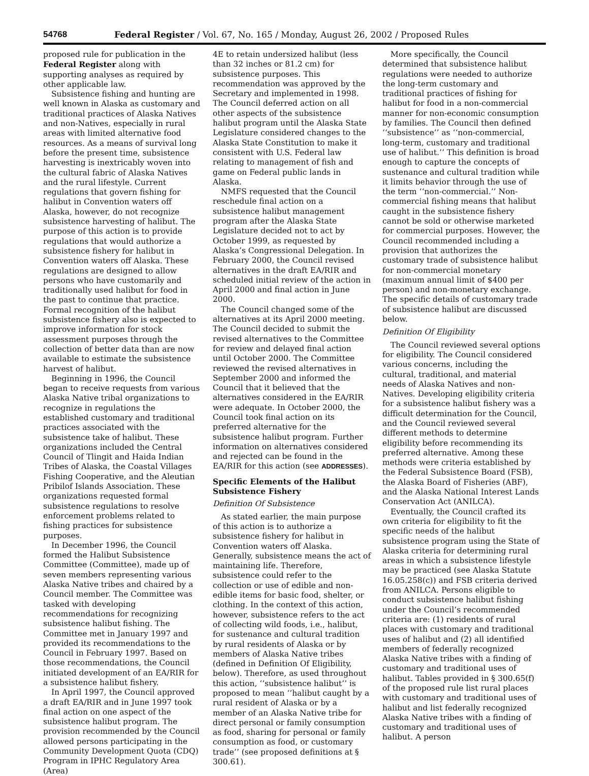54768 Federal Register / Vol. 67, No. 165 / Monday, August 26, 2002 / Proposed Rules
proposed rule for publication in the Federal Register along with supporting analyses as required by other applicable law.
Subsistence fishing and hunting are well known in Alaska as customary and traditional practices of Alaska Natives and non-Natives, especially in rural areas with limited alternative food resources. As a means of survival long before the present time, subsistence harvesting is inextricably woven into the cultural fabric of Alaska Natives and the rural lifestyle. Current regulations that govern fishing for halibut in Convention waters off Alaska, however, do not recognize subsistence harvesting of halibut. The purpose of this action is to provide regulations that would authorize a subsistence fishery for halibut in Convention waters off Alaska. These regulations are designed to allow persons who have customarily and traditionally used halibut for food in the past to continue that practice. Formal recognition of the halibut subsistence fishery also is expected to improve information for stock assessment purposes through the collection of better data than are now available to estimate the subsistence harvest of halibut.
Beginning in 1996, the Council began to receive requests from various Alaska Native tribal organizations to recognize in regulations the established customary and traditional practices associated with the subsistence take of halibut. These organizations included the Central Council of Tlingit and Haida Indian Tribes of Alaska, the Coastal Villages Fishing Cooperative, and the Aleutian Pribilof Islands Association. These organizations requested formal subsistence regulations to resolve enforcement problems related to fishing practices for subsistence purposes.
In December 1996, the Council formed the Halibut Subsistence Committee (Committee), made up of seven members representing various Alaska Native tribes and chaired by a Council member. The Committee was tasked with developing recommendations for recognizing subsistence halibut fishing. The Committee met in January 1997 and provided its recommendations to the Council in February 1997. Based on those recommendations, the Council initiated development of an EA/RIR for a subsistence halibut fishery.
In April 1997, the Council approved a draft EA/RIR and in June 1997 took final action on one aspect of the subsistence halibut program. The provision recommended by the Council allowed persons participating in the Community Development Quota (CDQ) Program in IPHC Regulatory Area (Area)
4E to retain undersized halibut (less than 32 inches or 81.2 cm) for subsistence purposes. This recommendation was approved by the Secretary and implemented in 1998. The Council deferred action on all other aspects of the subsistence halibut program until the Alaska State Legislature considered changes to the Alaska State Constitution to make it consistent with U.S. Federal law relating to management of fish and game on Federal public lands in Alaska.
NMFS requested that the Council reschedule final action on a subsistence halibut management program after the Alaska State Legislature decided not to act by October 1999, as requested by Alaska’s Congressional Delegation. In February 2000, the Council revised alternatives in the draft EA/RIR and scheduled initial review of the action in April 2000 and final action in June 2000.
The Council changed some of the alternatives at its April 2000 meeting. The Council decided to submit the revised alternatives to the Committee for review and delayed final action until October 2000. The Committee reviewed the revised alternatives in September 2000 and informed the Council that it believed that the alternatives considered in the EA/RIR were adequate. In October 2000, the Council took final action on its preferred alternative for the subsistence halibut program. Further information on alternatives considered and rejected can be found in the EA/RIR for this action (see ADDRESSES).
Specific Elements of the Halibut Subsistence Fishery
Definition Of Subsistence
As stated earlier, the main purpose of this action is to authorize a subsistence fishery for halibut in Convention waters off Alaska. Generally, subsistence means the act of maintaining life. Therefore, subsistence could refer to the collection or use of edible and non-edible items for basic food, shelter, or clothing. In the context of this action, however, subsistence refers to the act of collecting wild foods, i.e., halibut, for sustenance and cultural tradition by rural residents of Alaska or by members of Alaska Native tribes (defined in Definition Of Eligibility, below). Therefore, as used throughout this action, ‘‘subsistence halibut’’ is proposed to mean ‘‘halibut caught by a rural resident of Alaska or by a member of an Alaska Native tribe for direct personal or family consumption as food, sharing for personal or family consumption as food, or customary trade’’ (see proposed definitions at § 300.61).
More specifically, the Council determined that subsistence halibut regulations were needed to authorize the long-term customary and traditional practices of fishing for halibut for food in a non-commercial manner for non-economic consumption by families. The Council then defined ‘‘subsistence’’ as ‘‘non-commercial, long-term, customary and traditional use of halibut.’’ This definition is broad enough to capture the concepts of sustenance and cultural tradition while it limits behavior through the use of the term ‘‘non-commercial.’’ Non-commercial fishing means that halibut caught in the subsistence fishery cannot be sold or otherwise marketed for commercial purposes. However, the Council recommended including a provision that authorizes the customary trade of subsistence halibut for non-commercial monetary (maximum annual limit of $400 per person) and non-monetary exchange. The specific details of customary trade of subsistence halibut are discussed below.
Definition Of Eligibility
The Council reviewed several options for eligibility. The Council considered various concerns, including the cultural, traditional, and material needs of Alaska Natives and non-Natives. Developing eligibility criteria for a subsistence halibut fishery was a difficult determination for the Council, and the Council reviewed several different methods to determine eligibility before recommending its preferred alternative. Among these methods were criteria established by the Federal Subsistence Board (FSB), the Alaska Board of Fisheries (ABF), and the Alaska National Interest Lands Conservation Act (ANILCA).
Eventually, the Council crafted its own criteria for eligibility to fit the specific needs of the halibut subsistence program using the State of Alaska criteria for determining rural areas in which a subsistence lifestyle may be practiced (see Alaska Statute 16.05.258(c)) and FSB criteria derived from ANILCA. Persons eligible to conduct subsistence halibut fishing under the Council’s recommended criteria are: (1) residents of rural places with customary and traditional uses of halibut and (2) all identified members of federally recognized Alaska Native tribes with a finding of customary and traditional uses of halibut. Tables provided in § 300.65(f) of the proposed rule list rural places with customary and traditional uses of halibut and list federally recognized Alaska Native tribes with a finding of customary and traditional uses of halibut. A person